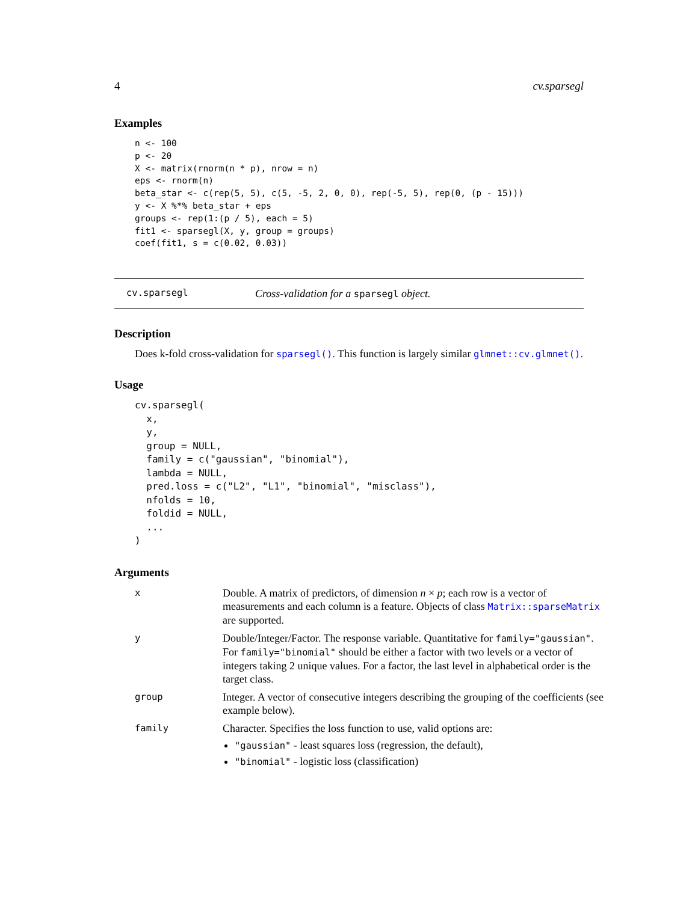4 cv.sparsegl
Examples
n <- 100
p <- 20
X <- matrix(rnorm(n * p), nrow = n)
eps <- rnorm(n)
beta_star <- c(rep(5, 5), c(5, -5, 2, 0, 0), rep(-5, 5), rep(0, (p - 15)))
y <- X %*% beta_star + eps
groups <- rep(1:(p / 5), each = 5)
fit1 <- sparsegl(X, y, group = groups)
coef(fit1, s = c(0.02, 0.03))
cv.sparsegl Cross-validation for a sparsegl object.
Description
Does k-fold cross-validation for sparsegl(). This function is largely similar glmnet::cv.glmnet().
Usage
cv.sparsegl(
  x,
  y,
  group = NULL,
  family = c("gaussian", "binomial"),
  lambda = NULL,
  pred.loss = c("L2", "L1", "binomial", "misclass"),
  nfolds = 10,
  foldid = NULL,
  ...
)
Arguments
| x | Double. A matrix of predictors, of dimension n × p ; each row is a vector of measurements and each column is a feature. Objects of class Matrix::sparseMatrix are supported. |
| y | Double/Integer/Factor. The response variable. Quantitative for family="gaussian" . For family="binomial" should be either a factor with two levels or a vector of integers taking 2 unique values. For a factor, the last level in alphabetical order is the target class. |
| group | Integer. A vector of consecutive integers describing the grouping of the coefficients (see example below). |
| family | Character. Specifies the loss function to use, valid options are: "gaussian" - least squares loss (regression, the default), "binomial" - logistic loss (classification) |